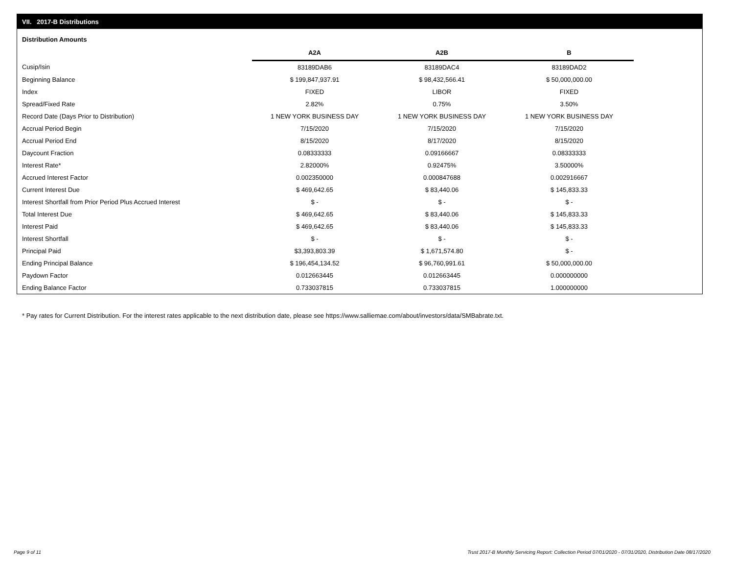VII. 2017-B Distributions
Distribution Amounts
| | A2A | A2B | B |
| --- | --- | --- | --- |
| Cusip/Isin | 83189DAB6 | 83189DAC4 | 83189DAD2 |
| Beginning Balance | $ 199,847,937.91 | $ 98,432,566.41 | $ 50,000,000.00 |
| Index | FIXED | LIBOR | FIXED |
| Spread/Fixed Rate | 2.82% | 0.75% | 3.50% |
| Record Date (Days Prior to Distribution) | 1 NEW YORK BUSINESS DAY | 1 NEW YORK BUSINESS DAY | 1 NEW YORK BUSINESS DAY |
| Accrual Period Begin | 7/15/2020 | 7/15/2020 | 7/15/2020 |
| Accrual Period End | 8/15/2020 | 8/17/2020 | 8/15/2020 |
| Daycount Fraction | 0.08333333 | 0.09166667 | 0.08333333 |
| Interest Rate* | 2.82000% | 0.92475% | 3.50000% |
| Accrued Interest Factor | 0.002350000 | 0.000847688 | 0.002916667 |
| Current Interest Due | $ 469,642.65 | $ 83,440.06 | $ 145,833.33 |
| Interest Shortfall from Prior Period Plus Accrued Interest | $ - | $ - | $ - |
| Total Interest Due | $ 469,642.65 | $ 83,440.06 | $ 145,833.33 |
| Interest Paid | $ 469,642.65 | $ 83,440.06 | $ 145,833.33 |
| Interest Shortfall | $ - | $ - | $ - |
| Principal Paid | $3,393,803.39 | $ 1,671,574.80 | $ - |
| Ending Principal Balance | $ 196,454,134.52 | $ 96,760,991.61 | $ 50,000,000.00 |
| Paydown Factor | 0.012663445 | 0.012663445 | 0.000000000 |
| Ending Balance Factor | 0.733037815 | 0.733037815 | 1.000000000 |
* Pay rates for Current Distribution. For the interest rates applicable to the next distribution date, please see https://www.salliemae.com/about/investors/data/SMBabrate.txt.
Page 9 of 11
Trust 2017-B Monthly Servicing Report: Collection Period 07/01/2020 - 07/31/2020, Distribution Date 08/17/2020